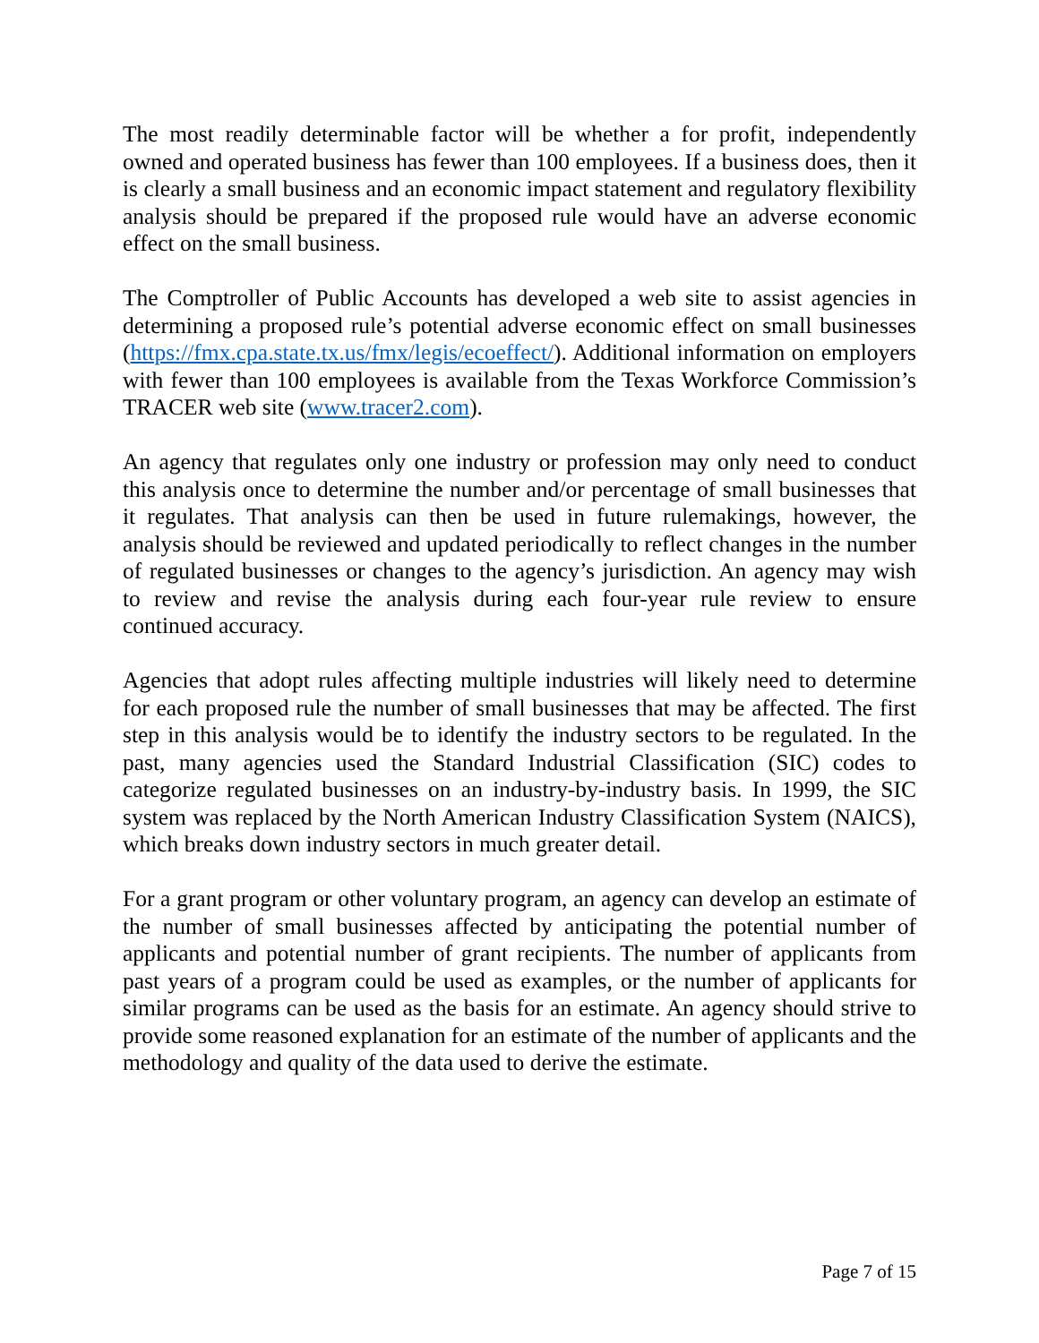The most readily determinable factor will be whether a for profit, independently owned and operated business has fewer than 100 employees. If a business does, then it is clearly a small business and an economic impact statement and regulatory flexibility analysis should be prepared if the proposed rule would have an adverse economic effect on the small business.
The Comptroller of Public Accounts has developed a web site to assist agencies in determining a proposed rule’s potential adverse economic effect on small businesses (https://fmx.cpa.state.tx.us/fmx/legis/ecoeffect/). Additional information on employers with fewer than 100 employees is available from the Texas Workforce Commission’s TRACER web site (www.tracer2.com).
An agency that regulates only one industry or profession may only need to conduct this analysis once to determine the number and/or percentage of small businesses that it regulates. That analysis can then be used in future rulemakings, however, the analysis should be reviewed and updated periodically to reflect changes in the number of regulated businesses or changes to the agency’s jurisdiction. An agency may wish to review and revise the analysis during each four-year rule review to ensure continued accuracy.
Agencies that adopt rules affecting multiple industries will likely need to determine for each proposed rule the number of small businesses that may be affected. The first step in this analysis would be to identify the industry sectors to be regulated. In the past, many agencies used the Standard Industrial Classification (SIC) codes to categorize regulated businesses on an industry-by-industry basis. In 1999, the SIC system was replaced by the North American Industry Classification System (NAICS), which breaks down industry sectors in much greater detail.
For a grant program or other voluntary program, an agency can develop an estimate of the number of small businesses affected by anticipating the potential number of applicants and potential number of grant recipients. The number of applicants from past years of a program could be used as examples, or the number of applicants for similar programs can be used as the basis for an estimate. An agency should strive to provide some reasoned explanation for an estimate of the number of applicants and the methodology and quality of the data used to derive the estimate.
Page 7 of 15